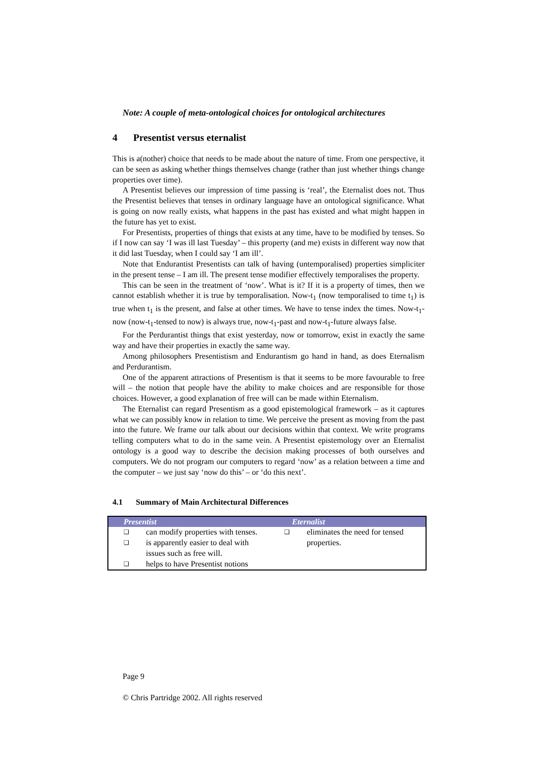Note: A couple of meta-ontological choices for ontological architectures
4 Presentist versus eternalist
This is a(nother) choice that needs to be made about the nature of time. From one perspective, it can be seen as asking whether things themselves change (rather than just whether things change properties over time).
A Presentist believes our impression of time passing is ‘real’, the Eternalist does not. Thus the Presentist believes that tenses in ordinary language have an ontological significance. What is going on now really exists, what happens in the past has existed and what might happen in the future has yet to exist.
For Presentists, properties of things that exists at any time, have to be modified by tenses. So if I now can say ‘I was ill last Tuesday’ – this property (and me) exists in different way now that it did last Tuesday, when I could say ‘I am ill’.
Note that Endurantist Presentists can talk of having (untemporalised) properties simpliciter in the present tense – I am ill. The present tense modifier effectively temporalises the property.
This can be seen in the treatment of ‘now’. What is it? If it is a property of times, then we cannot establish whether it is true by temporalisation. Now-t<sub>1</sub> (now temporalised to time t<sub>1</sub>) is true when t<sub>1</sub> is the present, and false at other times. We have to tense index the times. Now-t<sub>1</sub>-now (now-t<sub>1</sub>-tensed to now) is always true, now-t<sub>1</sub>-past and now-t<sub>1</sub>-future always false.
For the Perdurantist things that exist yesterday, now or tomorrow, exist in exactly the same way and have their properties in exactly the same way.
Among philosophers Presentistism and Endurantism go hand in hand, as does Eternalism and Perdurantism.
One of the apparent attractions of Presentism is that it seems to be more favourable to free will – the notion that people have the ability to make choices and are responsible for those choices. However, a good explanation of free will can be made within Eternalism.
The Eternalist can regard Presentism as a good epistemological framework – as it captures what we can possibly know in relation to time. We perceive the present as moving from the past into the future. We frame our talk about our decisions within that context. We write programs telling computers what to do in the same vein. A Presentist epistemology over an Eternalist ontology is a good way to describe the decision making processes of both ourselves and computers. We do not program our computers to regard ‘now’ as a relation between a time and the computer – we just say ‘now do this’ – or ‘do this next’.
4.1 Summary of Main Architectural Differences
| Presentist | Eternalist |
| --- | --- |
| ❑ can modify properties with tenses. ❑ is apparently easier to deal with issues such as free will. ❑ helps to have Presentist notions | ❑ eliminates the need for tensed properties. |
Page 9
© Chris Partridge 2002. All rights reserved